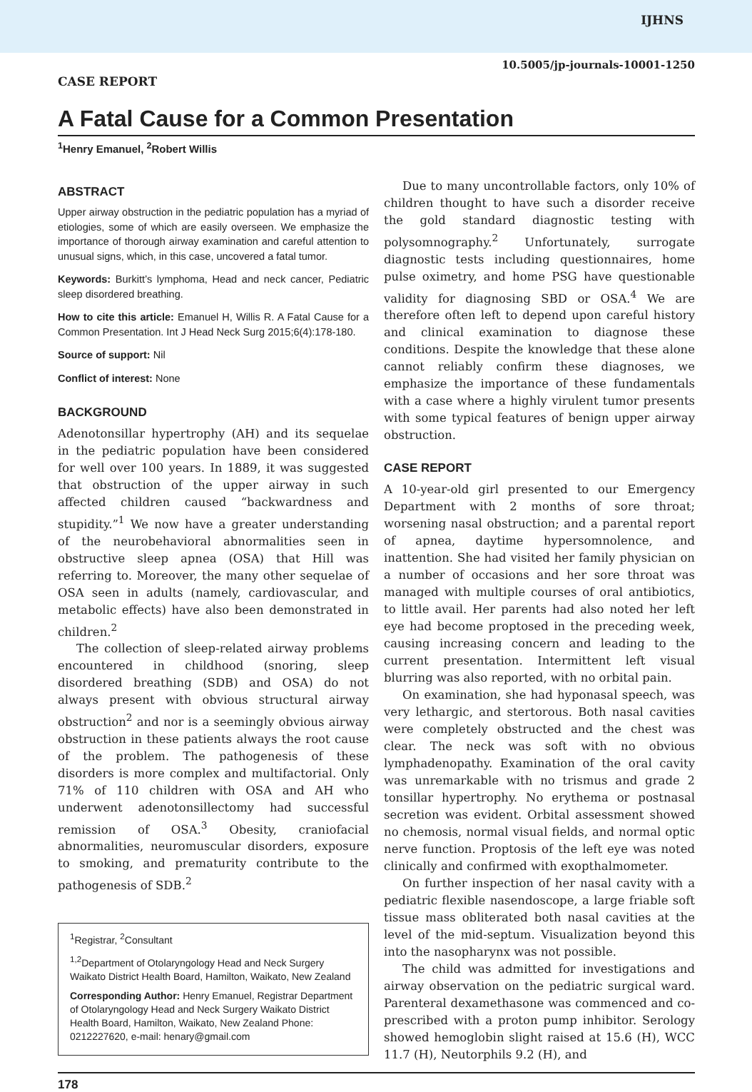IJHNS
10.5005/jp-journals-10001-1250
CASE REPORT
A Fatal Cause for a Common Presentation
<sup>1</sup> Henry Emanuel, <sup>2</sup>Robert Willis
ABSTRACT
Upper airway obstruction in the pediatric population has a myriad of etiologies, some of which are easily overseen. We emphasize the importance of thorough airway examination and careful attention to unusual signs, which, in this case, uncovered a fatal tumor.
Keywords: Burkitt’s lymphoma, Head and neck cancer, Pediatric sleep disordered breathing.
How to cite this article: Emanuel H, Willis R. A Fatal Cause for a Common Presentation. Int J Head Neck Surg 2015;6(4):178-180.
Source of support: Nil
Conflict of interest: None
BACKGROUND
Adenotonsillar hypertrophy (AH) and its sequelae in the pediatric population have been considered for well over 100 years. In 1889, it was suggested that obstruction of the upper airway in such affected children caused “backwardness and stupidity.”<sup>1</sup> We now have a greater understanding of the neurobehavioral abnormalities seen in obstructive sleep apnea (OSA) that Hill was referring to. Moreover, the many other sequelae of OSA seen in adults (namely, cardiovascular, and metabolic effects) have also been demonstrated in children.<sup>2</sup>
The collection of sleep-related airway problems encountered in childhood (snoring, sleep disordered breathing (SDB) and OSA) do not always present with obvious structural airway obstruction<sup>2</sup> and nor is a seemingly obvious airway obstruction in these patients always the root cause of the problem. The pathogenesis of these disorders is more complex and multifactorial. Only 71% of 110 children with OSA and AH who underwent adenotonsillectomy had successful remission of OSA.<sup>3</sup> Obesity, craniofacial abnormalities, neuromuscular disorders, exposure to smoking, and prematurity contribute to the pathogenesis of SDB.<sup>2</sup>
<sup>1</sup> Registrar, <sup>2</sup>Consultant
<sup>1,2</sup>Department of Otolaryngology Head and Neck Surgery Waikato District Health Board, Hamilton, Waikato, New Zealand
Corresponding Author: Henry Emanuel, Registrar Department of Otolaryngology Head and Neck Surgery Waikato District Health Board, Hamilton, Waikato, New Zealand Phone: 0212227620, e-mail: henary@gmail.com
Due to many uncontrollable factors, only 10% of children thought to have such a disorder receive the gold standard diagnostic testing with polysomnography.<sup>2</sup> Unfortunately, surrogate diagnostic tests including questionnaires, home pulse oximetry, and home PSG have questionable validity for diagnosing SBD or OSA.<sup>4</sup> We are therefore often left to depend upon careful history and clinical examination to diagnose these conditions. Despite the knowledge that these alone cannot reliably confirm these diagnoses, we emphasize the importance of these fundamentals with a case where a highly virulent tumor presents with some typical features of benign upper airway obstruction.
CASE REPORT
A 10-year-old girl presented to our Emergency Department with 2 months of sore throat; worsening nasal obstruction; and a parental report of apnea, daytime hypersomnolence, and inattention. She had visited her family physician on a number of occasions and her sore throat was managed with multiple courses of oral antibiotics, to little avail. Her parents had also noted her left eye had become proptosed in the preceding week, causing increasing concern and leading to the current presentation. Intermittent left visual blurring was also reported, with no orbital pain.
On examination, she had hyponasal speech, was very lethargic, and stertorous. Both nasal cavities were completely obstructed and the chest was clear. The neck was soft with no obvious lymphadenopathy. Examination of the oral cavity was unremarkable with no trismus and grade 2 tonsillar hypertrophy. No erythema or postnasal secretion was evident. Orbital assessment showed no chemosis, normal visual fields, and normal optic nerve function. Proptosis of the left eye was noted clinically and confirmed with exopthalmometer.
On further inspection of her nasal cavity with a pediatric flexible nasendoscope, a large friable soft tissue mass obliterated both nasal cavities at the level of the mid-septum. Visualization beyond this into the nasopharynx was not possible.
The child was admitted for investigations and airway observation on the pediatric surgical ward. Parenteral dexamethasone was commenced and co-prescribed with a proton pump inhibitor. Serology showed hemoglobin slight raised at 15.6 (H), WCC 11.7 (H), Neutorphils 9.2 (H), and
178